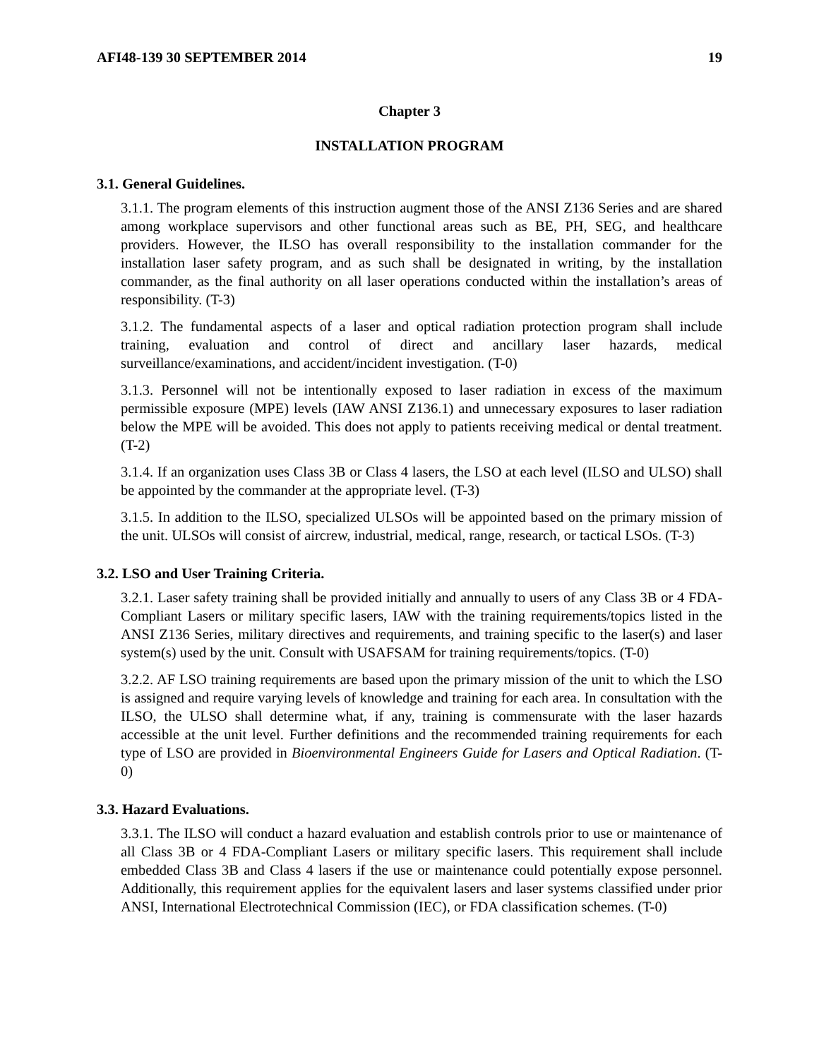AFI48-139 30 SEPTEMBER 2014 19
Chapter 3
INSTALLATION PROGRAM
3.1. General Guidelines.
3.1.1. The program elements of this instruction augment those of the ANSI Z136 Series and are shared among workplace supervisors and other functional areas such as BE, PH, SEG, and healthcare providers. However, the ILSO has overall responsibility to the installation commander for the installation laser safety program, and as such shall be designated in writing, by the installation commander, as the final authority on all laser operations conducted within the installation’s areas of responsibility. (T-3)
3.1.2. The fundamental aspects of a laser and optical radiation protection program shall include training, evaluation and control of direct and ancillary laser hazards, medical surveillance/examinations, and accident/incident investigation. (T-0)
3.1.3. Personnel will not be intentionally exposed to laser radiation in excess of the maximum permissible exposure (MPE) levels (IAW ANSI Z136.1) and unnecessary exposures to laser radiation below the MPE will be avoided. This does not apply to patients receiving medical or dental treatment. (T-2)
3.1.4. If an organization uses Class 3B or Class 4 lasers, the LSO at each level (ILSO and ULSO) shall be appointed by the commander at the appropriate level. (T-3)
3.1.5. In addition to the ILSO, specialized ULSOs will be appointed based on the primary mission of the unit. ULSOs will consist of aircrew, industrial, medical, range, research, or tactical LSOs. (T-3)
3.2. LSO and User Training Criteria.
3.2.1. Laser safety training shall be provided initially and annually to users of any Class 3B or 4 FDA-Compliant Lasers or military specific lasers, IAW with the training requirements/topics listed in the ANSI Z136 Series, military directives and requirements, and training specific to the laser(s) and laser system(s) used by the unit. Consult with USAFSAM for training requirements/topics. (T-0)
3.2.2. AF LSO training requirements are based upon the primary mission of the unit to which the LSO is assigned and require varying levels of knowledge and training for each area. In consultation with the ILSO, the ULSO shall determine what, if any, training is commensurate with the laser hazards accessible at the unit level. Further definitions and the recommended training requirements for each type of LSO are provided in Bioenvironmental Engineers Guide for Lasers and Optical Radiation. (T-0)
3.3. Hazard Evaluations.
3.3.1. The ILSO will conduct a hazard evaluation and establish controls prior to use or maintenance of all Class 3B or 4 FDA-Compliant Lasers or military specific lasers. This requirement shall include embedded Class 3B and Class 4 lasers if the use or maintenance could potentially expose personnel. Additionally, this requirement applies for the equivalent lasers and laser systems classified under prior ANSI, International Electrotechnical Commission (IEC), or FDA classification schemes. (T-0)